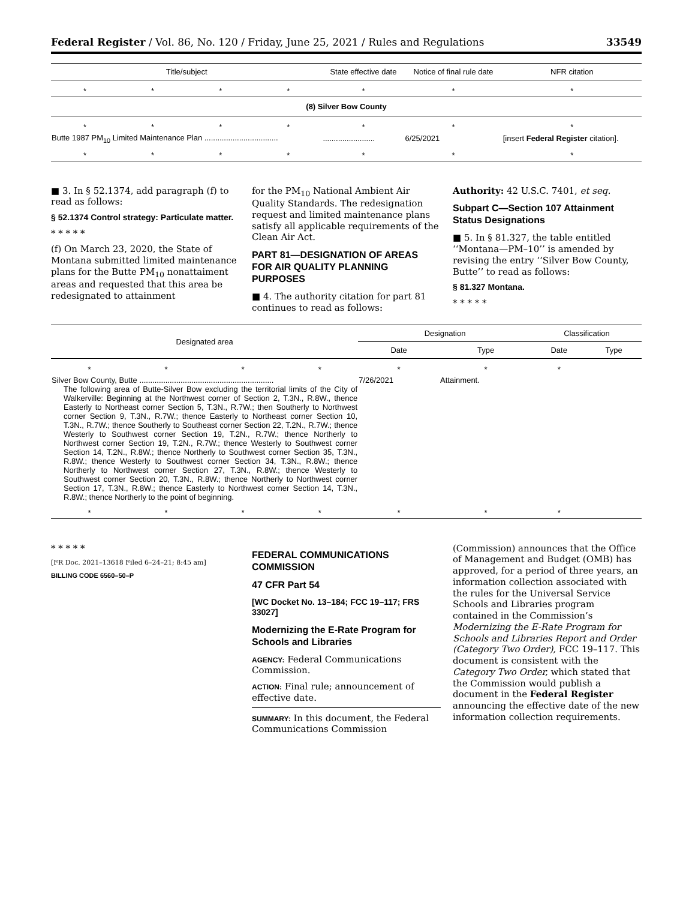Federal Register / Vol. 86, No. 120 / Friday, June 25, 2021 / Rules and Regulations 33549
| Title/subject | | | | State effective date | Notice of final rule date | NFR citation |
| --- | --- | --- | --- | --- | --- | --- |
| * | * | * | * | * | * | * |
| (8) Silver Bow County | | | | | | |
| * | * | * | * | * | * | * |
| Butte 1987 PM<sub>10</sub> Limited Maintenance Plan .................................. | | | | ........................ | 6/25/2021 | [insert Federal Register citation]. |
| * | * | * | * | * | * | * |
■ 3. In § 52.1374, add paragraph (f) to read as follows:
§ 52.1374 Control strategy: Particulate matter.
* * * * *
(f) On March 23, 2020, the State of Montana submitted limited maintenance plans for the Butte PM<sub>10</sub> nonattaiment areas and requested that this area be redesignated to attainment
for the PM<sub>10</sub> National Ambient Air Quality Standards. The redesignation request and limited maintenance plans satisfy all applicable requirements of the Clean Air Act.
PART 81—DESIGNATION OF AREAS FOR AIR QUALITY PLANNING PURPOSES
■ 4. The authority citation for part 81 continues to read as follows:
Authority: 42 U.S.C. 7401, et seq.
Subpart C—Section 107 Attainment Status Designations
■ 5. In § 81.327, the table entitled ‘‘Montana—PM–10’’ is amended by revising the entry ‘‘Silver Bow County, Butte’’ to read as follows:
§ 81.327 Montana.
* * * * *
| Designated area | | | | Designation | | Classification | |
| --- | --- | --- | --- | --- | --- | --- | --- |
| | | | | Date | Type | Date | Type |
| * | * | * | * | * | * | * | |
| Silver Bow County, Butte .............................................................. The following area of Butte-Silver Bow excluding the territorial limits of the City of Walkerville: Beginning at the Northwest corner of Section 2, T.3N., R.8W., thence Easterly to Northeast corner Section 5, T.3N., R.7W.; then Southerly to Northwest corner Section 9, T.3N., R.7W.; thence Easterly to Northeast corner Section 10, T.3N., R.7W.; thence Southerly to Southeast corner Section 22, T.2N., R.7W.; thence Westerly to Southwest corner Section 19, T.2N., R.7W.; thence Northerly to Northwest corner Section 19, T.2N., R.7W.; thence Westerly to Southwest corner Section 14, T.2N., R.8W.; thence Northerly to Southwest corner Section 35, T.3N., R.8W.; thence Westerly to Southwest corner Section 34, T.3N., R.8W.; thence Northerly to Northwest corner Section 27, T.3N., R.8W.; thence Westerly to Southwest corner Section 20, T.3N., R.8W.; thence Northerly to Northwest corner Section 17, T.3N., R.8W.; thence Easterly to Northwest corner Section 14, T.3N., R.8W.; thence Northerly to the point of beginning. | | | | 7/26/2021 | Attainment. | | |
| * | * | * | * | * | * | * | |
* * * * *
[FR Doc. 2021–13618 Filed 6–24–21; 8:45 am]
BILLING CODE 6560–50–P
FEDERAL COMMUNICATIONS COMMISSION
47 CFR Part 54
[WC Docket No. 13–184; FCC 19–117; FRS 33027]
Modernizing the E-Rate Program for Schools and Libraries
AGENCY: Federal Communications Commission.
ACTION: Final rule; announcement of effective date.
SUMMARY: In this document, the Federal Communications Commission
(Commission) announces that the Office of Management and Budget (OMB) has approved, for a period of three years, an information collection associated with the rules for the Universal Service Schools and Libraries program contained in the Commission’s Modernizing the E-Rate Program for Schools and Libraries Report and Order (Category Two Order), FCC 19–117. This document is consistent with the Category Two Order, which stated that the Commission would publish a document in the Federal Register announcing the effective date of the new information collection requirements.